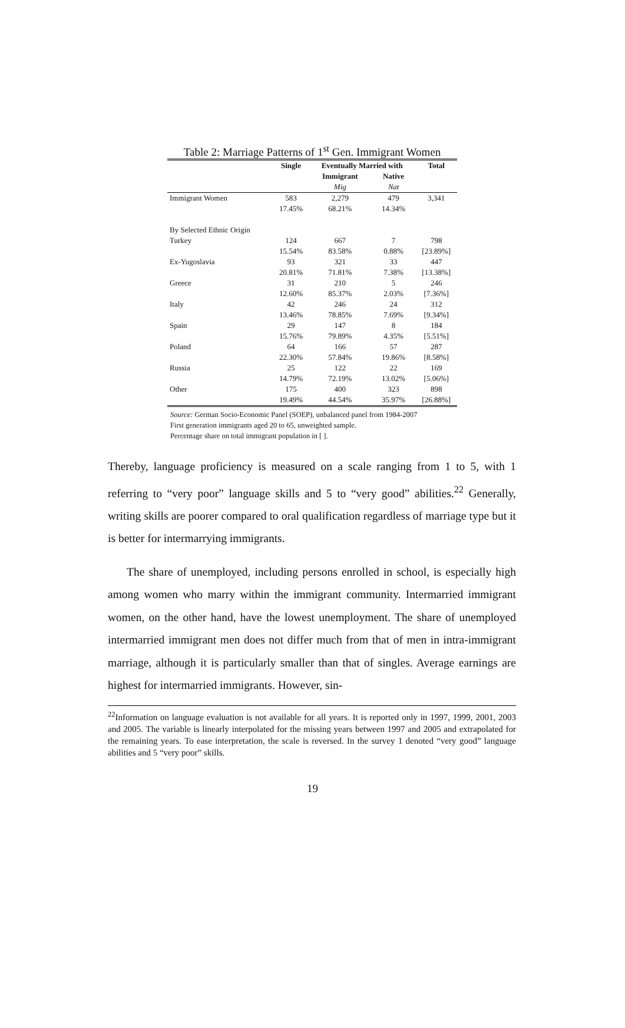Table 2: Marriage Patterns of 1<sup>st</sup> Gen. Immigrant Women
| | Single | Eventually Married with | | Total |
| --- | --- | --- | --- | --- |
| | | Immigrant | Native | |
| | | Mig | Nat | |
| Immigrant Women | 583 | 2,279 | 479 | 3,341 |
| | 17.45% | 68.21% | 14.34% | |
| By Selected Ethnic Origin | | | | |
| Turkey | 124 | 667 | 7 | 798 |
| | 15.54% | 83.58% | 0.88% | [23.89%] |
| Ex-Yugoslavia | 93 | 321 | 33 | 447 |
| | 20.81% | 71.81% | 7.38% | [13.38%] |
| Greece | 31 | 210 | 5 | 246 |
| | 12.60% | 85.37% | 2.03% | [7.36%] |
| Italy | 42 | 246 | 24 | 312 |
| | 13.46% | 78.85% | 7.69% | [9.34%] |
| Spain | 29 | 147 | 8 | 184 |
| | 15.76% | 79.89% | 4.35% | [5.51%] |
| Poland | 64 | 166 | 57 | 287 |
| | 22.30% | 57.84% | 19.86% | [8.58%] |
| Russia | 25 | 122 | 22 | 169 |
| | 14.79% | 72.19% | 13.02% | [5.06%] |
| Other | 175 | 400 | 323 | 898 |
| | 19.49% | 44.54% | 35.97% | [26.88%] |
Source: German Socio-Economic Panel (SOEP), unbalanced panel from 1984-2007
First generation immigrants aged 20 to 65, unweighted sample.
Percentage share on total immigrant population in [ ].
Thereby, language proficiency is measured on a scale ranging from 1 to 5, with 1 referring to “very poor” language skills and 5 to “very good” abilities.<sup>22</sup> Generally, writing skills are poorer compared to oral qualification regardless of marriage type but it is better for intermarrying immigrants.
The share of unemployed, including persons enrolled in school, is especially high among women who marry within the immigrant community. Intermarried immigrant women, on the other hand, have the lowest unemployment. The share of unemployed intermarried immigrant men does not differ much from that of men in intra-immigrant marriage, although it is particularly smaller than that of singles. Average earnings are highest for intermarried immigrants. However, sin-
<sup>22</sup> Information on language evaluation is not available for all years. It is reported only in 1997, 1999, 2001, 2003 and 2005. The variable is linearly interpolated for the missing years between 1997 and 2005 and extrapolated for the remaining years. To ease interpretation, the scale is reversed. In the survey 1 denoted “very good” language abilities and 5 “very poor” skills.
19